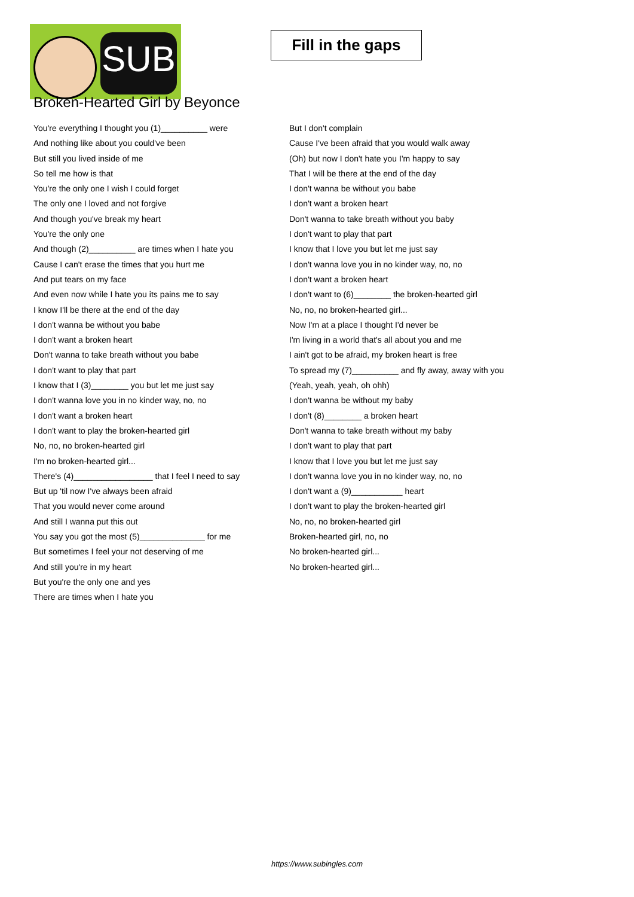SUB
Fill in the gaps
Broken-Hearted Girl by Beyonce
You're everything I thought you (1)__________ were
And nothing like about you could've been
But still you lived inside of me
So tell me how is that
You're the only one I wish I could forget
The only one I loved and not forgive
And though you've break my heart
You're the only one
And though (2)__________ are times when I hate you
Cause I can't erase the times that you hurt me
And put tears on my face
And even now while I hate you its pains me to say
I know I'll be there at the end of the day
I don't wanna be without you babe
I don't want a broken heart
Don't wanna to take breath without you babe
I don't want to play that part
I know that I (3)________ you but let me just say
I don't wanna love you in no kinder way, no, no
I don't want a broken heart
I don't want to play the broken-hearted girl
No, no, no broken-hearted girl
I'm no broken-hearted girl...
There's (4)_________________ that I feel I need to say
But up 'til now I've always been afraid
That you would never come around
And still I wanna put this out
You say you got the most (5)______________ for me
But sometimes I feel your not deserving of me
And still you're in my heart
But you're the only one and yes
There are times when I hate you
But I don't complain
Cause I've been afraid that you would walk away
(Oh) but now I don't hate you I'm happy to say
That I will be there at the end of the day
I don't wanna be without you babe
I don't want a broken heart
Don't wanna to take breath without you baby
I don't want to play that part
I know that I love you but let me just say
I don't wanna love you in no kinder way, no, no
I don't want a broken heart
I don't want to (6)________ the broken-hearted girl
No, no, no broken-hearted girl...
Now I'm at a place I thought I'd never be
I'm living in a world that's all about you and me
I ain't got to be afraid, my broken heart is free
To spread my (7)__________ and fly away, away with you
(Yeah, yeah, yeah, oh ohh)
I don't wanna be without my baby
I don't (8)________ a broken heart
Don't wanna to take breath without my baby
I don't want to play that part
I know that I love you but let me just say
I don't wanna love you in no kinder way, no, no
I don't want a (9)___________ heart
I don't want to play the broken-hearted girl
No, no, no broken-hearted girl
Broken-hearted girl, no, no
No broken-hearted girl...
No broken-hearted girl...
https://www.subingles.com